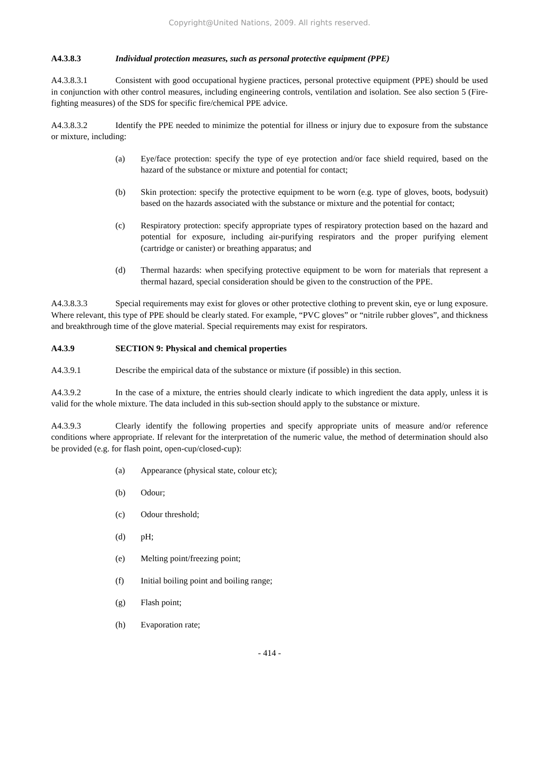Copyright@United Nations, 2009. All rights reserved.
A4.3.8.3 Individual protection measures, such as personal protective equipment (PPE)
A4.3.8.3.1 Consistent with good occupational hygiene practices, personal protective equipment (PPE) should be used in conjunction with other control measures, including engineering controls, ventilation and isolation. See also section 5 (Fire- fighting measures) of the SDS for specific fire/chemical PPE advice.
A4.3.8.3.2 Identify the PPE needed to minimize the potential for illness or injury due to exposure from the substance or mixture, including:
(a) Eye/face protection: specify the type of eye protection and/or face shield required, based on the hazard of the substance or mixture and potential for contact;
(b) Skin protection: specify the protective equipment to be worn (e.g. type of gloves, boots, bodysuit) based on the hazards associated with the substance or mixture and the potential for contact;
(c) Respiratory protection: specify appropriate types of respiratory protection based on the hazard and potential for exposure, including air-purifying respirators and the proper purifying element (cartridge or canister) or breathing apparatus; and
(d) Thermal hazards: when specifying protective equipment to be worn for materials that represent a thermal hazard, special consideration should be given to the construction of the PPE.
A4.3.8.3.3 Special requirements may exist for gloves or other protective clothing to prevent skin, eye or lung exposure. Where relevant, this type of PPE should be clearly stated. For example, “PVC gloves” or “nitrile rubber gloves”, and thickness and breakthrough time of the glove material. Special requirements may exist for respirators.
A4.3.9 SECTION 9: Physical and chemical properties
A4.3.9.1 Describe the empirical data of the substance or mixture (if possible) in this section.
A4.3.9.2 In the case of a mixture, the entries should clearly indicate to which ingredient the data apply, unless it is valid for the whole mixture. The data included in this sub-section should apply to the substance or mixture.
A4.3.9.3 Clearly identify the following properties and specify appropriate units of measure and/or reference conditions where appropriate. If relevant for the interpretation of the numeric value, the method of determination should also be provided (e.g. for flash point, open-cup/closed-cup):
(a) Appearance (physical state, colour etc);
(b) Odour;
(c) Odour threshold;
(d) pH;
(e) Melting point/freezing point;
(f) Initial boiling point and boiling range;
(g) Flash point;
(h) Evaporation rate;
- 414 -